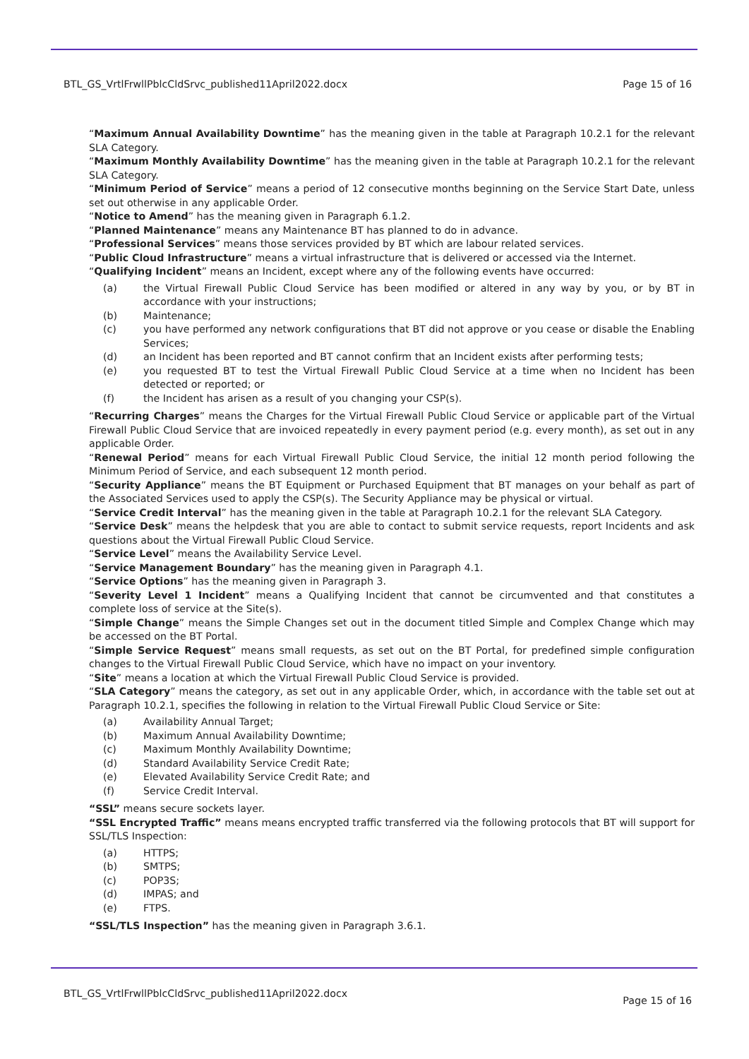BTL_GS_VrtlFrwllPblcCldSrvc_published11April2022.docx Page 15 of 16
“Maximum Annual Availability Downtime” has the meaning given in the table at Paragraph 10.2.1 for the relevant SLA Category.
“Maximum Monthly Availability Downtime” has the meaning given in the table at Paragraph 10.2.1 for the relevant SLA Category.
“Minimum Period of Service” means a period of 12 consecutive months beginning on the Service Start Date, unless set out otherwise in any applicable Order.
“Notice to Amend” has the meaning given in Paragraph 6.1.2.
“Planned Maintenance” means any Maintenance BT has planned to do in advance.
“Professional Services” means those services provided by BT which are labour related services.
“Public Cloud Infrastructure” means a virtual infrastructure that is delivered or accessed via the Internet.
“Qualifying Incident” means an Incident, except where any of the following events have occurred:
(a) the Virtual Firewall Public Cloud Service has been modified or altered in any way by you, or by BT in accordance with your instructions;
(b) Maintenance;
(c) you have performed any network configurations that BT did not approve or you cease or disable the Enabling Services;
(d) an Incident has been reported and BT cannot confirm that an Incident exists after performing tests;
(e) you requested BT to test the Virtual Firewall Public Cloud Service at a time when no Incident has been detected or reported; or
(f) the Incident has arisen as a result of you changing your CSP(s).
“Recurring Charges” means the Charges for the Virtual Firewall Public Cloud Service or applicable part of the Virtual Firewall Public Cloud Service that are invoiced repeatedly in every payment period (e.g. every month), as set out in any applicable Order.
“Renewal Period” means for each Virtual Firewall Public Cloud Service, the initial 12 month period following the Minimum Period of Service, and each subsequent 12 month period.
“Security Appliance” means the BT Equipment or Purchased Equipment that BT manages on your behalf as part of the Associated Services used to apply the CSP(s). The Security Appliance may be physical or virtual.
“Service Credit Interval” has the meaning given in the table at Paragraph 10.2.1 for the relevant SLA Category.
“Service Desk” means the helpdesk that you are able to contact to submit service requests, report Incidents and ask questions about the Virtual Firewall Public Cloud Service.
“Service Level” means the Availability Service Level.
“Service Management Boundary” has the meaning given in Paragraph 4.1.
“Service Options” has the meaning given in Paragraph 3.
“Severity Level 1 Incident” means a Qualifying Incident that cannot be circumvented and that constitutes a complete loss of service at the Site(s).
“Simple Change” means the Simple Changes set out in the document titled Simple and Complex Change which may be accessed on the BT Portal.
“Simple Service Request” means small requests, as set out on the BT Portal, for predefined simple configuration changes to the Virtual Firewall Public Cloud Service, which have no impact on your inventory.
“Site” means a location at which the Virtual Firewall Public Cloud Service is provided.
“SLA Category” means the category, as set out in any applicable Order, which, in accordance with the table set out at Paragraph 10.2.1, specifies the following in relation to the Virtual Firewall Public Cloud Service or Site:
(a) Availability Annual Target;
(b) Maximum Annual Availability Downtime;
(c) Maximum Monthly Availability Downtime;
(d) Standard Availability Service Credit Rate;
(e) Elevated Availability Service Credit Rate; and
(f) Service Credit Interval.
“SSL” means secure sockets layer.
“SSL Encrypted Traffic” means means encrypted traffic transferred via the following protocols that BT will support for SSL/TLS Inspection:
(a) HTTPS;
(b) SMTPS;
(c) POP3S;
(d) IMPAS; and
(e) FTPS.
“SSL/TLS Inspection” has the meaning given in Paragraph 3.6.1.
BTL_GS_VrtlFrwllPblcCldSrvc_published11April2022.docx Page 15 of 16